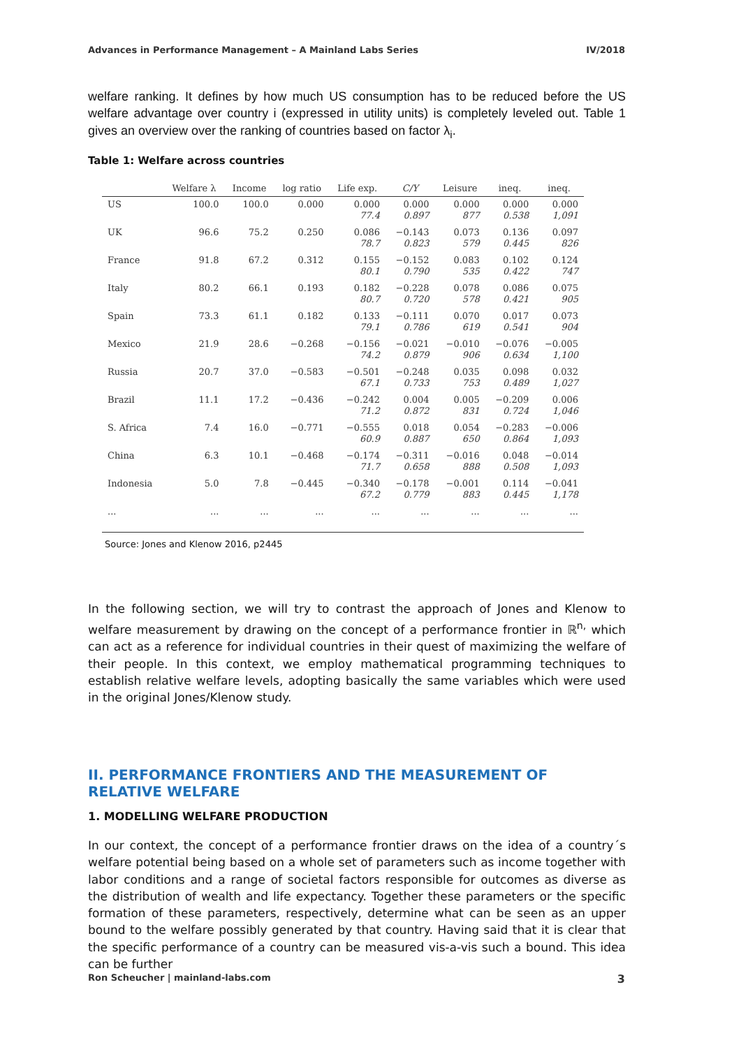Advances in Performance Management – A Mainland Labs Series IV/2018
welfare ranking. It defines by how much US consumption has to be reduced before the US welfare advantage over country i (expressed in utility units) is completely leveled out. Table 1 gives an overview over the ranking of countries based on factor λ<sub>i</sub>.
Table 1: Welfare across countries
| | Welfare λ | Income | log ratio | Life exp. | C/Y | Leisure | ineq. | ineq. |
| --- | --- | --- | --- | --- | --- | --- | --- | --- |
| US | 100.0 | 100.0 | 0.000 | 0.000 77.4 | 0.000 0.897 | 0.000 877 | 0.000 0.538 | 0.000 1,091 |
| UK | 96.6 | 75.2 | 0.250 | 0.086 78.7 | −0.143 0.823 | 0.073 579 | 0.136 0.445 | 0.097 826 |
| France | 91.8 | 67.2 | 0.312 | 0.155 80.1 | −0.152 0.790 | 0.083 535 | 0.102 0.422 | 0.124 747 |
| Italy | 80.2 | 66.1 | 0.193 | 0.182 80.7 | −0.228 0.720 | 0.078 578 | 0.086 0.421 | 0.075 905 |
| Spain | 73.3 | 61.1 | 0.182 | 0.133 79.1 | −0.111 0.786 | 0.070 619 | 0.017 0.541 | 0.073 904 |
| Mexico | 21.9 | 28.6 | −0.268 | −0.156 74.2 | −0.021 0.879 | −0.010 906 | −0.076 0.634 | −0.005 1,100 |
| Russia | 20.7 | 37.0 | −0.583 | −0.501 67.1 | −0.248 0.733 | 0.035 753 | 0.098 0.489 | 0.032 1,027 |
| Brazil | 11.1 | 17.2 | −0.436 | −0.242 71.2 | 0.004 0.872 | 0.005 831 | −0.209 0.724 | 0.006 1,046 |
| S. Africa | 7.4 | 16.0 | −0.771 | −0.555 60.9 | 0.018 0.887 | 0.054 650 | −0.283 0.864 | −0.006 1,093 |
| China | 6.3 | 10.1 | −0.468 | −0.174 71.7 | −0.311 0.658 | −0.016 888 | 0.048 0.508 | −0.014 1,093 |
| Indonesia | 5.0 | 7.8 | −0.445 | −0.340 67.2 | −0.178 0.779 | −0.001 883 | 0.114 0.445 | −0.041 1,178 |
| ... | ... | ... | ... | ... | ... | ... | ... | ... |
Source: Jones and Klenow 2016, p2445
In the following section, we will try to contrast the approach of Jones and Klenow to welfare measurement by drawing on the concept of a performance frontier in ℝ<sup>n,</sup> which can act as a reference for individual countries in their quest of maximizing the welfare of their people. In this context, we employ mathematical programming techniques to establish relative welfare levels, adopting basically the same variables which were used in the original Jones/Klenow study.
II. PERFORMANCE FRONTIERS AND THE MEASUREMENT OF RELATIVE WELFARE
1. MODELLING WELFARE PRODUCTION
In our context, the concept of a performance frontier draws on the idea of a country´s welfare potential being based on a whole set of parameters such as income together with labor conditions and a range of societal factors responsible for outcomes as diverse as the distribution of wealth and life expectancy. Together these parameters or the specific formation of these parameters, respectively, determine what can be seen as an upper bound to the welfare possibly generated by that country. Having said that it is clear that the specific performance of a country can be measured vis-a-vis such a bound. This idea can be further
Ron Scheucher | mainland-labs.com 3